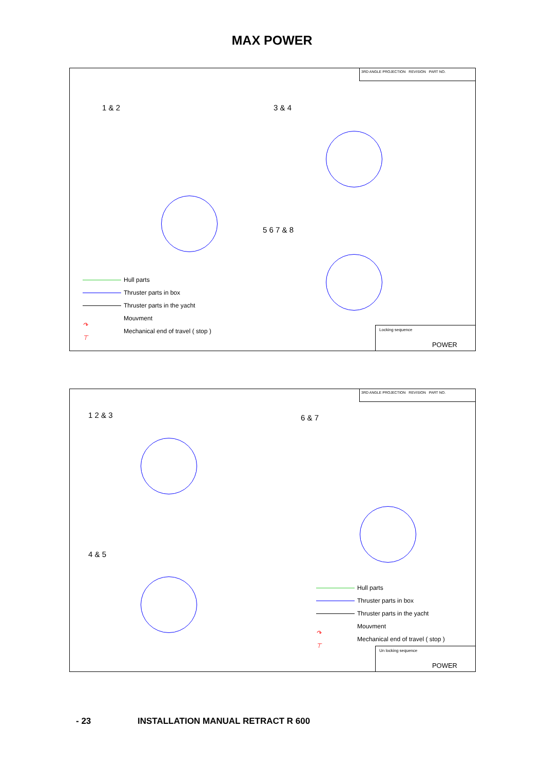MAX POWER
3RD ANGLE PROJECTION REVISION PART NO.
1 & 2 3 & 4
5 6 7 & 8
Hull parts
Thruster parts in box
Thruster parts in the yacht
↷ Mouvment
⊤ Mechanical end of travel ( stop )
Locking sequence
POWER
3RD ANGLE PROJECTION REVISION PART NO.
1 2 & 3 6 & 7
4 & 5
Hull parts
Thruster parts in box
Thruster parts in the yacht
↷ Mouvment
⊤ Mechanical end of travel ( stop )
Un locking sequence
POWER
- 23
INSTALLATION MANUAL RETRACT R 600